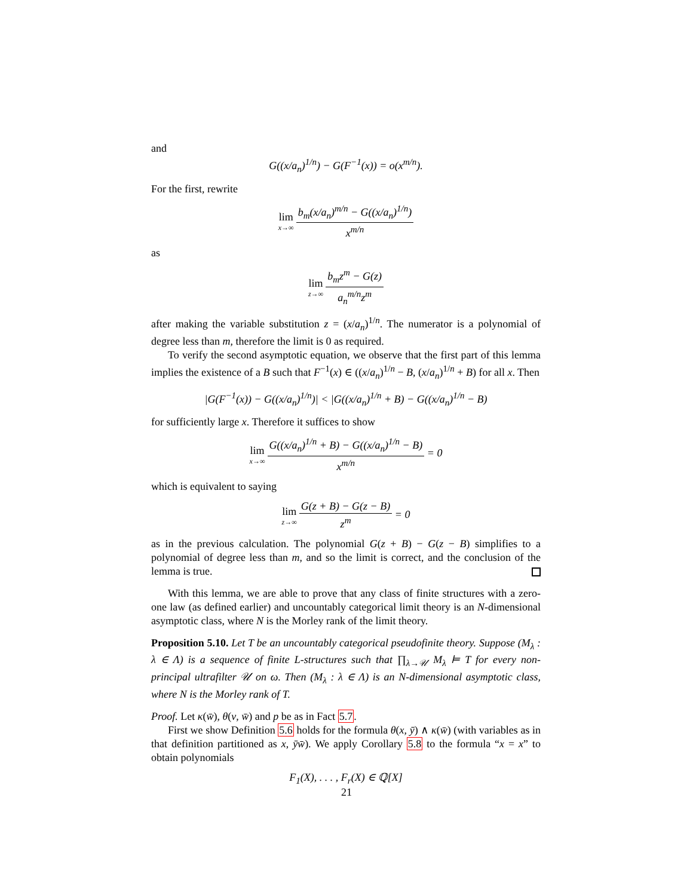and
G((x/a<sub>n</sub>)<sup>1/n</sup>) − G(F<sup>−1</sup>(x)) = o(x<sup>m/n</sup>).
For the first, rewrite
lim x→∞ b<sub>m</sub>(x/a<sub>n</sub>)<sup>m/n</sup> − G((x/a<sub>n</sub>)<sup>1/n</sup>) x<sup>m/n</sup>
as
lim z→∞ b<sub>m</sub>z<sup>m</sup> − G(z) a<sub>n</sub><sup>m/n</sup>z<sup>m</sup>
after making the variable substitution z = (x/a<sub>n</sub>)<sup>1/n</sup>. The numerator is a polynomial of degree less than m, therefore the limit is 0 as required.
To verify the second asymptotic equation, we observe that the first part of this lemma implies the existence of a B such that F<sup>−1</sup>(x) ∈ ((x/a<sub>n</sub>)<sup>1/n</sup> − B, (x/a<sub>n</sub>)<sup>1/n</sup> + B) for all x. Then
|G(F<sup>−1</sup>(x)) − G((x/a<sub>n</sub>)<sup>1/n</sup>)| < |G((x/a<sub>n</sub>)<sup>1/n</sup> + B) − G((x/a<sub>n</sub>)<sup>1/n</sup> − B)
for sufficiently large x. Therefore it suffices to show
lim x→∞ G((x/a<sub>n</sub>)<sup>1/n</sup> + B) − G((x/a<sub>n</sub>)<sup>1/n</sup> − B) x<sup>m/n</sup> = 0
which is equivalent to saying
lim z→∞ G(z + B) − G(z − B) z<sup>m</sup> = 0
as in the previous calculation. The polynomial G(z + B) − G(z − B) simplifies to a polynomial of degree less than m, and so the limit is correct, and the conclusion of the lemma is true.
With this lemma, we are able to prove that any class of finite structures with a zero-one law (as defined earlier) and uncountably categorical limit theory is an N-dimensional asymptotic class, where N is the Morley rank of the limit theory.
Proposition 5.10. Let T be an uncountably categorical pseudofinite theory. Suppose (M<sub>λ</sub> : λ ∈ Λ) is a sequence of finite L-structures such that ∏<sub>λ→𝒰</sub> M<sub>λ</sub> ⊨ T for every non-principal ultrafilter 𝒰 on ω. Then (M<sub>λ</sub> : λ ∈ Λ) is an N-dimensional asymptotic class, where N is the Morley rank of T.
Proof. Let κ(w̄), θ(v, w̄) and p be as in Fact 5.7.
First we show Definition 5.6 holds for the formula θ(x, ȳ) ∧ κ(w̄) (with variables as in that definition partitioned as x, ȳw̄). We apply Corollary 5.8 to the formula “x = x” to obtain polynomials
F<sub>1</sub>(X), . . . , F<sub>r</sub>(X) ∈ ℚ[X]
21